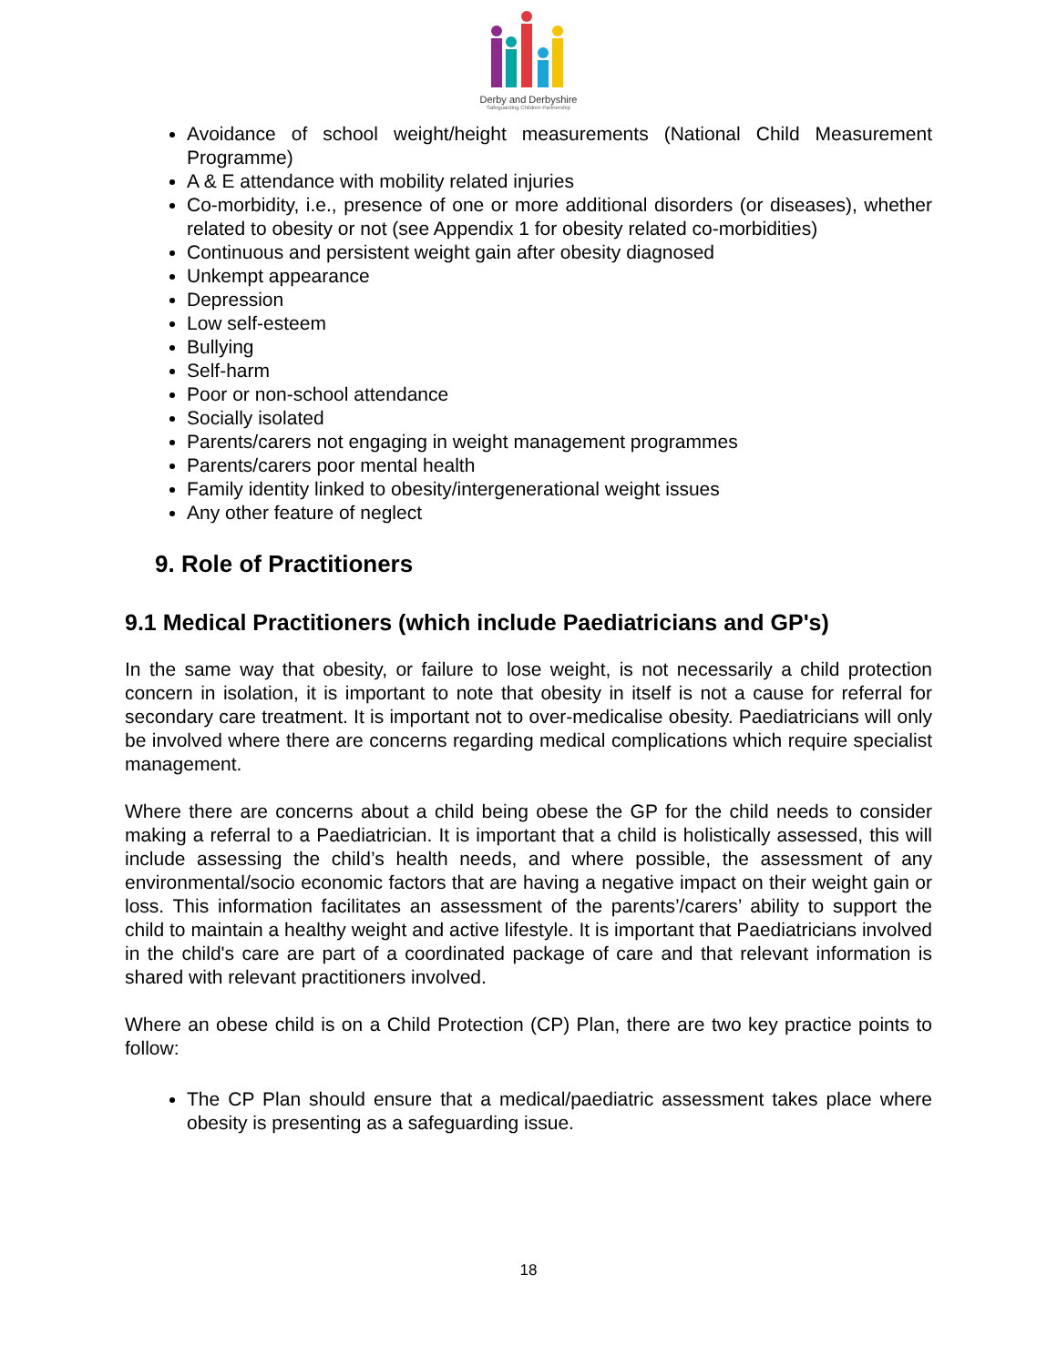Derby and Derbyshire
Safeguarding Children Partnership
Avoidance of school weight/height measurements (National Child Measurement Programme)
A & E attendance with mobility related injuries
Co-morbidity, i.e., presence of one or more additional disorders (or diseases), whether related to obesity or not (see Appendix 1 for obesity related co-morbidities)
Continuous and persistent weight gain after obesity diagnosed
Unkempt appearance
Depression
Low self-esteem
Bullying
Self-harm
Poor or non-school attendance
Socially isolated
Parents/carers not engaging in weight management programmes
Parents/carers poor mental health
Family identity linked to obesity/intergenerational weight issues
Any other feature of neglect
9. Role of Practitioners
9.1 Medical Practitioners (which include Paediatricians and GP's)
In the same way that obesity, or failure to lose weight, is not necessarily a child protection concern in isolation, it is important to note that obesity in itself is not a cause for referral for secondary care treatment. It is important not to over-medicalise obesity. Paediatricians will only be involved where there are concerns regarding medical complications which require specialist management.
Where there are concerns about a child being obese the GP for the child needs to consider making a referral to a Paediatrician. It is important that a child is holistically assessed, this will include assessing the child’s health needs, and where possible, the assessment of any environmental/socio economic factors that are having a negative impact on their weight gain or loss. This information facilitates an assessment of the parents’/carers’ ability to support the child to maintain a healthy weight and active lifestyle. It is important that Paediatricians involved in the child's care are part of a coordinated package of care and that relevant information is shared with relevant practitioners involved.
Where an obese child is on a Child Protection (CP) Plan, there are two key practice points to follow:
The CP Plan should ensure that a medical/paediatric assessment takes place where obesity is presenting as a safeguarding issue.
18